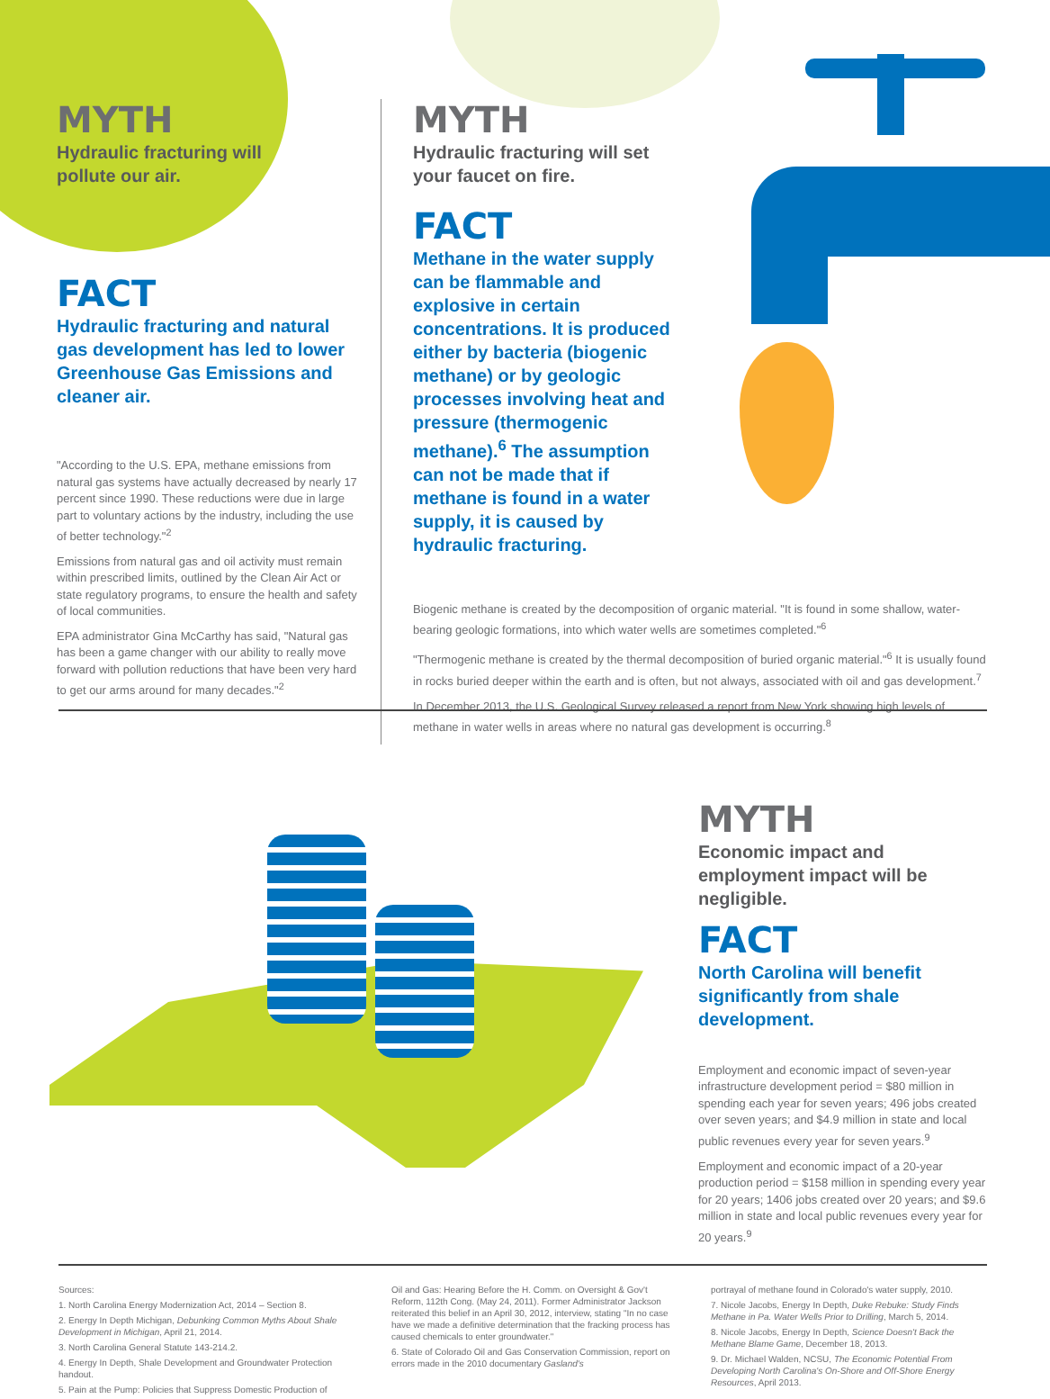MYTH
Hydraulic fracturing will
pollute our air.
FACT
Hydraulic fracturing and natural gas development has led to lower Greenhouse Gas Emissions and cleaner air.
"According to the U.S. EPA, methane emissions from natural gas systems have actually decreased by nearly 17 percent since 1990. These reductions were due in large part to voluntary actions by the industry, including the use of better technology."<sup>2</sup>
Emissions from natural gas and oil activity must remain within prescribed limits, outlined by the Clean Air Act or state regulatory programs, to ensure the health and safety of local communities.
EPA administrator Gina McCarthy has said, "Natural gas has been a game changer with our ability to really move forward with pollution reductions that have been very hard to get our arms around for many decades."<sup>2</sup>
MYTH
Hydraulic fracturing will set your faucet on fire.
FACT
Methane in the water supply can be flammable and explosive in certain concentrations. It is produced either by bacteria (biogenic methane) or by geologic processes involving heat and pressure (thermogenic methane).<sup>6</sup> The assumption can not be made that if methane is found in a water supply, it is caused by hydraulic fracturing.
Biogenic methane is created by the decomposition of organic material. "It is found in some shallow, water-bearing geologic formations, into which water wells are sometimes completed."<sup>6</sup>
"Thermogenic methane is created by the thermal decomposition of buried organic material."<sup>6</sup> It is usually found in rocks buried deeper within the earth and is often, but not always, associated with oil and gas development.<sup>7</sup>
In December 2013, the U.S. Geological Survey released a report from New York showing high levels of methane in water wells in areas where no natural gas development is occurring.<sup>8</sup>
MYTH
Economic impact and employment impact will be negligible.
FACT
North Carolina will benefit significantly from shale development.
Employment and economic impact of seven-year infrastructure development period = $80 million in spending each year for seven years; 496 jobs created over seven years; and $4.9 million in state and local public revenues every year for seven years.<sup>9</sup>
Employment and economic impact of a 20-year production period = $158 million in spending every year for 20 years; 1406 jobs created over 20 years; and $9.6 million in state and local public revenues every year for 20 years.<sup>9</sup>
Sources:
1. North Carolina Energy Modernization Act, 2014 – Section 8.
2. Energy In Depth Michigan, Debunking Common Myths About Shale Development in Michigan, April 21, 2014.
3. North Carolina General Statute 143-214.2.
4. Energy In Depth, Shale Development and Groundwater Protection handout.
5. Pain at the Pump: Policies that Suppress Domestic Production of
Oil and Gas: Hearing Before the H. Comm. on Oversight & Gov't Reform, 112th Cong. (May 24, 2011). Former Administrator Jackson reiterated this belief in an April 30, 2012, interview, stating "In no case have we made a definitive determination that the fracking process has caused chemicals to enter groundwater."
6. State of Colorado Oil and Gas Conservation Commission, report on errors made in the 2010 documentary Gasland's
portrayal of methane found in Colorado's water supply, 2010.
7. Nicole Jacobs, Energy In Depth, Duke Rebuke: Study Finds Methane in Pa. Water Wells Prior to Drilling, March 5, 2014.
8. Nicole Jacobs, Energy In Depth, Science Doesn't Back the Methane Blame Game, December 18, 2013.
9. Dr. Michael Walden, NCSU, The Economic Potential From Developing North Carolina's On-Shore and Off-Shore Energy Resources, April 2013.